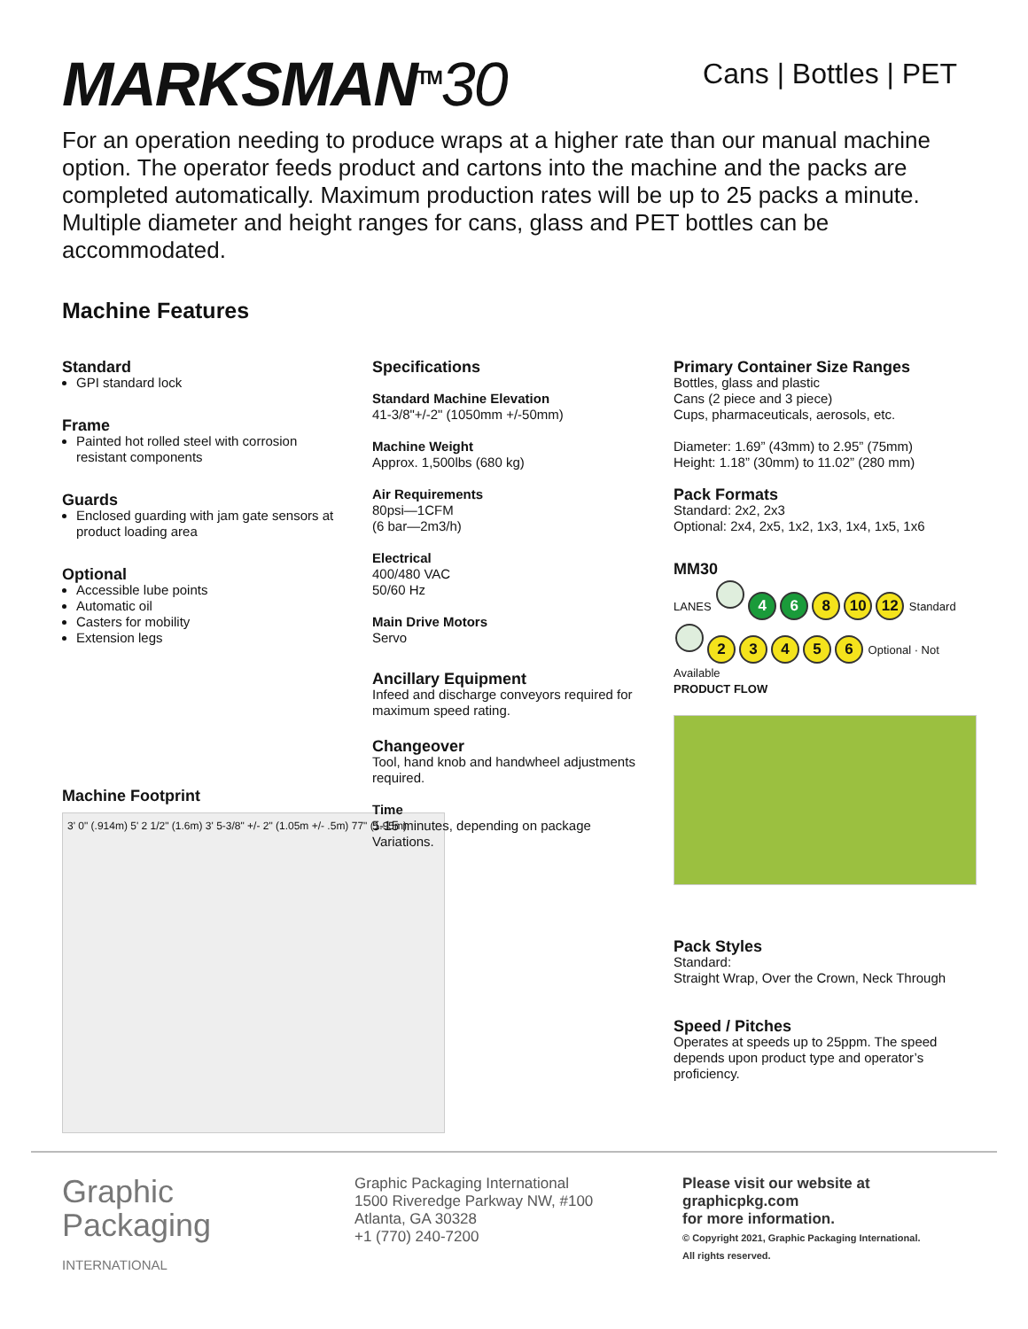MARKSMAN<sup>TM</sup>30
Cans | Bottles | PET
For an operation needing to produce wraps at a higher rate than our manual machine option. The operator feeds product and cartons into the machine and the packs are completed automatically. Maximum production rates will be up to 25 packs a minute. Multiple diameter and height ranges for cans, glass and PET bottles can be accommodated.
Machine Features
Standard
GPI standard lock
Frame
Painted hot rolled steel with corrosion resistant components
Guards
Enclosed guarding with jam gate sensors at product loading area
Optional
Accessible lube points
Automatic oil
Casters for mobility
Extension legs
Machine Footprint
3' 0" (.914m) 5' 2 1/2" (1.6m) 3' 5-3/8" +/- 2" (1.05m +/- .5m) 77" (1.95m)
Specifications
Standard Machine Elevation
41-3/8"+/-2" (1050mm +/-50mm)
Machine Weight
Approx. 1,500lbs (680 kg)
Air Requirements
80psi—1CFM
(6 bar—2m3/h)
Electrical
400/480 VAC
50/60 Hz
Main Drive Motors
Servo
Ancillary Equipment
Infeed and discharge conveyors required for maximum speed rating.
Changeover
Tool, hand knob and handwheel adjustments required.
Time
5-15 minutes, depending on package Variations.
Primary Container Size Ranges
Bottles, glass and plastic
Cans (2 piece and 3 piece)
Cups, pharmaceuticals, aerosols, etc.
Diameter: 1.69” (43mm) to 2.95” (75mm)
Height: 1.18” (30mm) to 11.02” (280 mm)
Pack Formats
Standard: 2x2, 2x3
Optional: 2x4, 2x5, 1x2, 1x3, 1x4, 1x5, 1x6
MM30
LANES 4 6 8 10 12 Standard
23456 Optional · Not Available
PRODUCT FLOW
Pack Styles
Standard:
Straight Wrap, Over the Crown, Neck Through
Speed / Pitches
Operates at speeds up to 25ppm. The speed depends upon product type and operator’s proficiency.
Graphic
Packaging
INTERNATIONAL
Graphic Packaging International
1500 Riveredge Parkway NW, #100
Atlanta, GA 30328
+1 (770) 240-7200
Please visit our website at
graphicpkg.com
for more information.
© Copyright 2021, Graphic Packaging International.
All rights reserved.